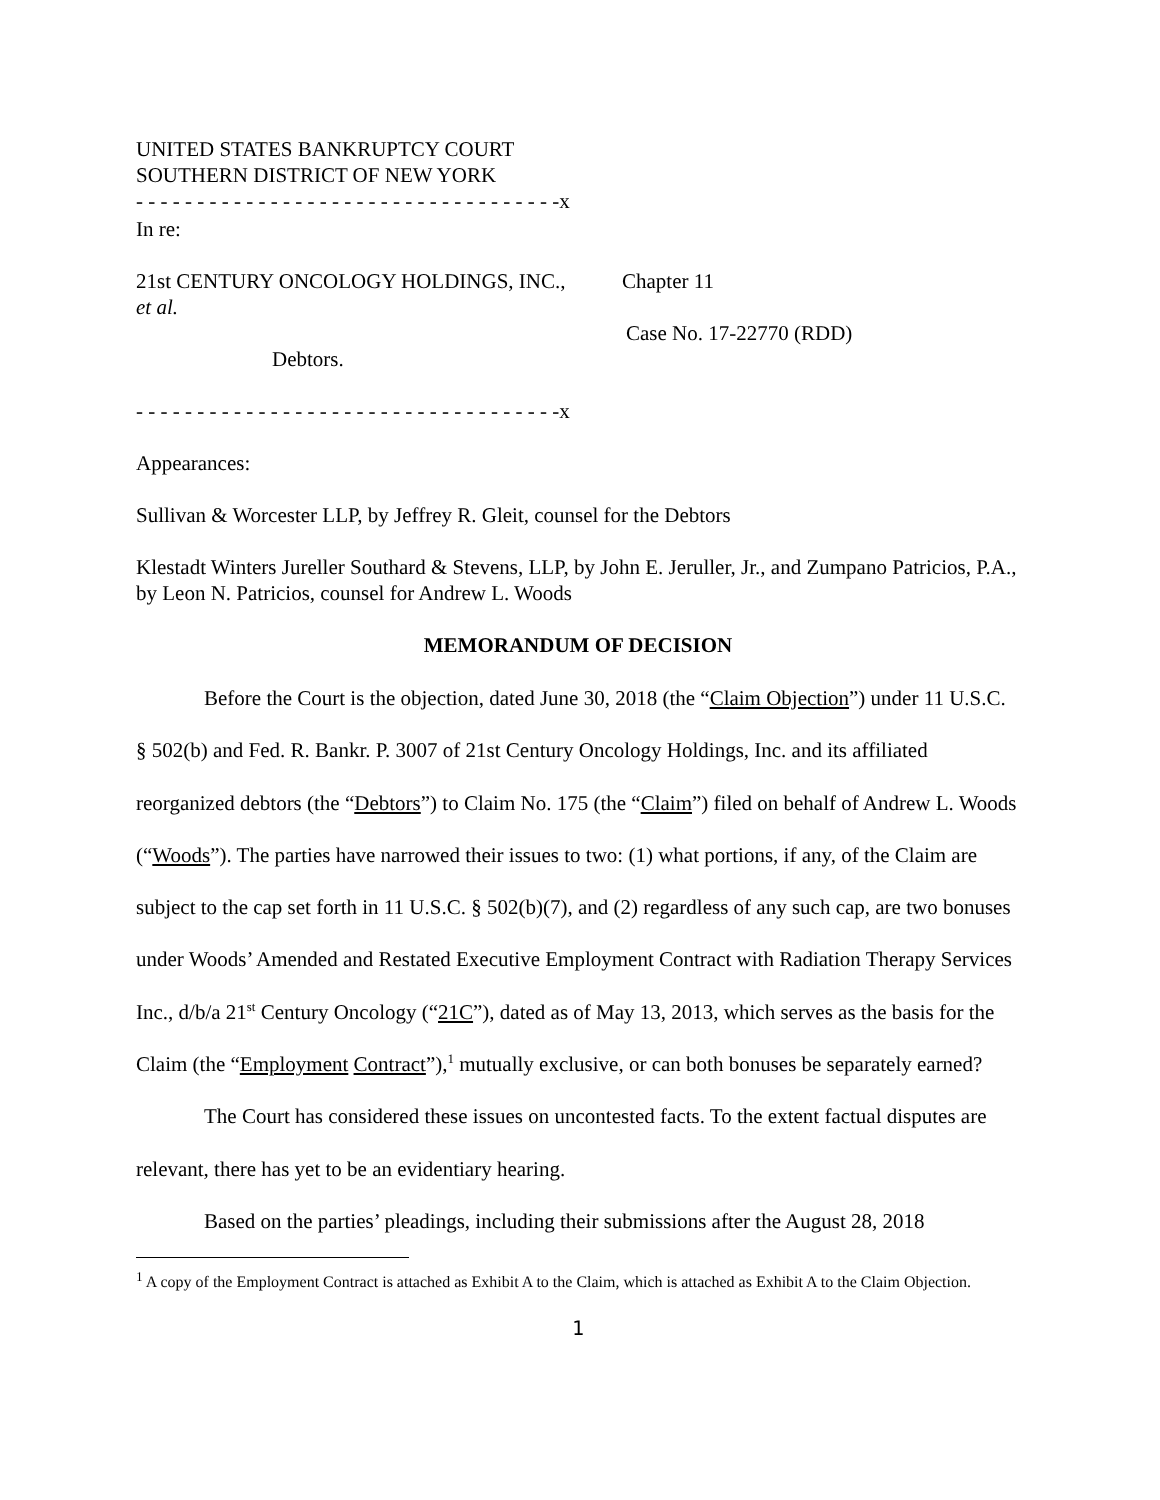UNITED STATES BANKRUPTCY COURT
SOUTHERN DISTRICT OF NEW YORK
- - - - - - - - - - - - - - - - - - - - - - - - - - - - - - - - - - -x
In re:
21st CENTURY ONCOLOGY HOLDINGS, INC.,
et al.
Debtors.
Chapter 11
Case No. 17-22770 (RDD)
- - - - - - - - - - - - - - - - - - - - - - - - - - - - - - - - - - -x
Appearances:
Sullivan & Worcester LLP, by Jeffrey R. Gleit, counsel for the Debtors
Klestadt Winters Jureller Southard & Stevens, LLP, by John E. Jeruller, Jr., and Zumpano Patricios, P.A., by Leon N. Patricios, counsel for Andrew L. Woods
MEMORANDUM OF DECISION
Before the Court is the objection, dated June 30, 2018 (the “Claim Objection”) under 11 U.S.C. § 502(b) and Fed. R. Bankr. P. 3007 of 21st Century Oncology Holdings, Inc. and its affiliated reorganized debtors (the “Debtors”) to Claim No. 175 (the “Claim”) filed on behalf of Andrew L. Woods (“Woods”). The parties have narrowed their issues to two: (1) what portions, if any, of the Claim are subject to the cap set forth in 11 U.S.C. § 502(b)(7), and (2) regardless of any such cap, are two bonuses under Woods’ Amended and Restated Executive Employment Contract with Radiation Therapy Services Inc., d/b/a 21<sup>st</sup> Century Oncology (“21C”), dated as of May 13, 2013, which serves as the basis for the Claim (the “Employment Contract”),<sup>1</sup> mutually exclusive, or can both bonuses be separately earned?
The Court has considered these issues on uncontested facts. To the extent factual disputes are relevant, there has yet to be an evidentiary hearing.
Based on the parties’ pleadings, including their submissions after the August 28, 2018
<sup>1</sup> A copy of the Employment Contract is attached as Exhibit A to the Claim, which is attached as Exhibit A to the Claim Objection.
1